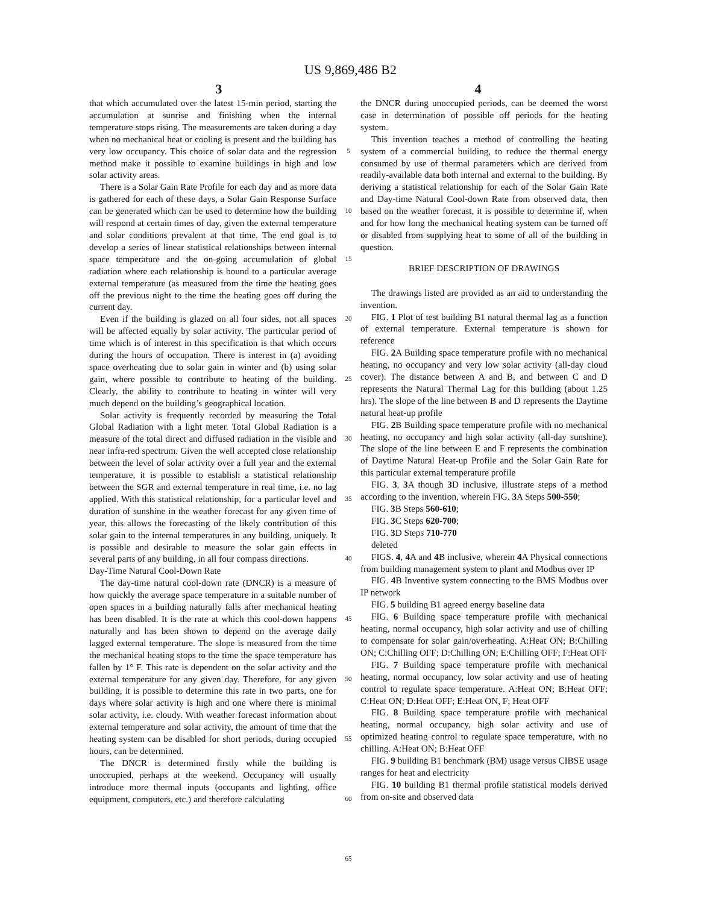US 9,869,486 B2
3 4
that which accumulated over the latest 15-min period, starting the accumulation at sunrise and finishing when the internal temperature stops rising. The measurements are taken during a day when no mechanical heat or cooling is present and the building has very low occupancy. This choice of solar data and the regression method make it possible to examine buildings in high and low solar activity areas.
There is a Solar Gain Rate Profile for each day and as more data is gathered for each of these days, a Solar Gain Response Surface can be generated which can be used to determine how the building will respond at certain times of day, given the external temperature and solar conditions prevalent at that time. The end goal is to develop a series of linear statistical relationships between internal space temperature and the on-going accumulation of global radiation where each relationship is bound to a particular average external temperature (as measured from the time the heating goes off the previous night to the time the heating goes off during the current day.
Even if the building is glazed on all four sides, not all spaces will be affected equally by solar activity. The particular period of time which is of interest in this specification is that which occurs during the hours of occupation. There is interest in (a) avoiding space overheating due to solar gain in winter and (b) using solar gain, where possible to contribute to heating of the building. Clearly, the ability to contribute to heating in winter will very much depend on the building’s geographical location.
Solar activity is frequently recorded by measuring the Total Global Radiation with a light meter. Total Global Radiation is a measure of the total direct and diffused radiation in the visible and near infra-red spectrum. Given the well accepted close relationship between the level of solar activity over a full year and the external temperature, it is possible to establish a statistical relationship between the SGR and external temperature in real time, i.e. no lag applied. With this statistical relationship, for a particular level and duration of sunshine in the weather forecast for any given time of year, this allows the forecasting of the likely contribution of this solar gain to the internal temperatures in any building, uniquely. It is possible and desirable to measure the solar gain effects in several parts of any building, in all four compass directions.
Day-Time Natural Cool-Down Rate
The day-time natural cool-down rate (DNCR) is a measure of how quickly the average space temperature in a suitable number of open spaces in a building naturally falls after mechanical heating has been disabled. It is the rate at which this cool-down happens naturally and has been shown to depend on the average daily lagged external temperature. The slope is measured from the time the mechanical heating stops to the time the space temperature has fallen by 1° F. This rate is dependent on the solar activity and the external temperature for any given day. Therefore, for any given building, it is possible to determine this rate in two parts, one for days where solar activity is high and one where there is minimal solar activity, i.e. cloudy. With weather forecast information about external temperature and solar activity, the amount of time that the heating system can be disabled for short periods, during occupied hours, can be determined.
The DNCR is determined firstly while the building is unoccupied, perhaps at the weekend. Occupancy will usually introduce more thermal inputs (occupants and lighting, office equipment, computers, etc.) and therefore calculating
5
10
15
20
25
30
35
40
45
50
55
60
65
the DNCR during unoccupied periods, can be deemed the worst case in determination of possible off periods for the heating system.
This invention teaches a method of controlling the heating system of a commercial building, to reduce the thermal energy consumed by use of thermal parameters which are derived from readily-available data both internal and external to the building. By deriving a statistical relationship for each of the Solar Gain Rate and Day-time Natural Cool-down Rate from observed data, then based on the weather forecast, it is possible to determine if, when and for how long the mechanical heating system can be turned off or disabled from supplying heat to some of all of the building in question.
BRIEF DESCRIPTION OF DRAWINGS
The drawings listed are provided as an aid to understanding the invention.
FIG. 1 Plot of test building B1 natural thermal lag as a function of external temperature. External temperature is shown for reference
FIG. 2 A Building space temperature profile with no mechanical heating, no occupancy and very low solar activity (all-day cloud cover). The distance between A and B, and between C and D represents the Natural Thermal Lag for this building (about 1.25 hrs). The slope of the line between B and D represents the Daytime natural heat-up profile
FIG. 2 B Building space temperature profile with no mechanical heating, no occupancy and high solar activity (all-day sunshine). The slope of the line between E and F represents the combination of Daytime Natural Heat-up Profile and the Solar Gain Rate for this particular external temperature profile
FIG. 3, 3 A though 3 D inclusive, illustrate steps of a method according to the invention, wherein FIG. 3 A Steps 500-550;
FIG. 3 B Steps 560-610;
FIG. 3 C Steps 620-700;
FIG. 3 D Steps 710-770
deleted
FIGS. 4, 4 A and 4 B inclusive, wherein 4 A Physical connections from building management system to plant and Modbus over IP
FIG. 4 B Inventive system connecting to the BMS Modbus over IP network
FIG. 5 building B1 agreed energy baseline data
FIG. 6 Building space temperature profile with mechanical heating, normal occupancy, high solar activity and use of chilling to compensate for solar gain/overheating. A:Heat ON; B:Chilling ON; C:Chilling OFF; D:Chilling ON; E:Chilling OFF; F:Heat OFF
FIG. 7 Building space temperature profile with mechanical heating, normal occupancy, low solar activity and use of heating control to regulate space temperature. A:Heat ON; B:Heat OFF; C:Heat ON; D:Heat OFF; E:Heat ON, F; Heat OFF
FIG. 8 Building space temperature profile with mechanical heating, normal occupancy, high solar activity and use of optimized heating control to regulate space temperature, with no chilling. A:Heat ON; B:Heat OFF
FIG. 9 building B1 benchmark (BM) usage versus CIBSE usage ranges for heat and electricity
FIG. 10 building B1 thermal profile statistical models derived from on-site and observed data